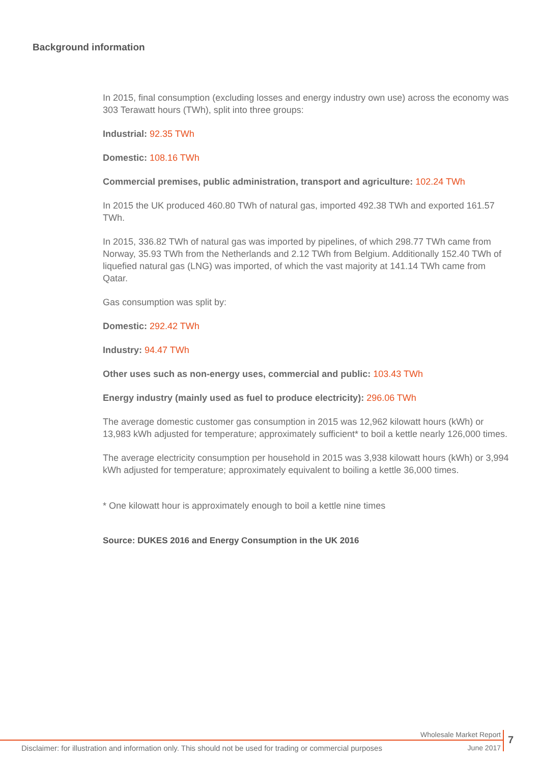Background information
In 2015, final consumption (excluding losses and energy industry own use) across the economy was 303 Terawatt hours (TWh), split into three groups:
Industrial: 92.35 TWh
Domestic: 108.16 TWh
Commercial premises, public administration, transport and agriculture: 102.24 TWh
In 2015 the UK produced 460.80 TWh of natural gas, imported 492.38 TWh and exported 161.57 TWh.
In 2015, 336.82 TWh of natural gas was imported by pipelines, of which 298.77 TWh came from Norway, 35.93 TWh from the Netherlands and 2.12 TWh from Belgium. Additionally 152.40 TWh of liquefied natural gas (LNG) was imported, of which the vast majority at 141.14 TWh came from Qatar.
Gas consumption was split by:
Domestic: 292.42 TWh
Industry: 94.47 TWh
Other uses such as non-energy uses, commercial and public: 103.43 TWh
Energy industry (mainly used as fuel to produce electricity): 296.06 TWh
The average domestic customer gas consumption in 2015 was 12,962 kilowatt hours (kWh) or 13,983 kWh adjusted for temperature; approximately sufficient* to boil a kettle nearly 126,000 times.
The average electricity consumption per household in 2015 was 3,938 kilowatt hours (kWh) or 3,994 kWh adjusted for temperature; approximately equivalent to boiling a kettle 36,000 times.
* One kilowatt hour is approximately enough to boil a kettle nine times
Source: DUKES 2016 and Energy Consumption in the UK 2016
Wholesale Market Report 7
Disclaimer: for illustration and information only. This should not be used for trading or commercial purposes
June 2017